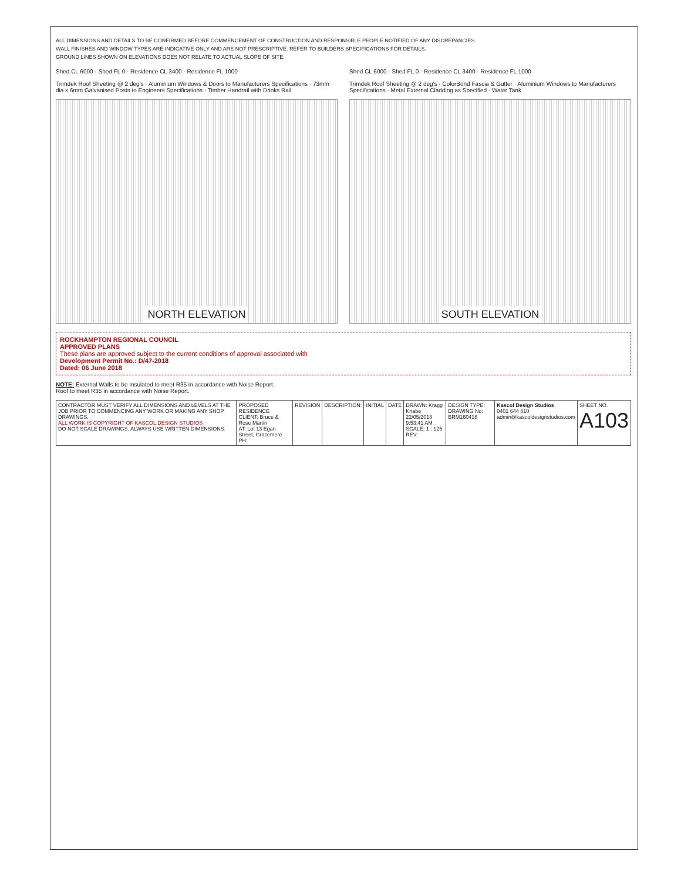ALL DIMENSIONS AND DETAILS TO BE CONFIRMED BEFORE COMMENCEMENT OF CONSTRUCTION AND RESPONSIBLE PEOPLE NOTIFIED OF ANY DISCREPANCIES.
WALL FINISHES AND WINDOW TYPES ARE INDICATIVE ONLY AND ARE NOT PRESCRIPTIVE. REFER TO BUILDERS SPECIFICATIONS FOR DETAILS.
GROUND LINES SHOWN ON ELEVATIONS DOES NOT RELATE TO ACTUAL SLOPE OF SITE.
Shed CL 6000 · Shed FL 0 · Residence CL 3400 · Residence FL 1000
Trimdek Roof Sheeting @ 2 deg's · Aluminium Windows & Doors to Manufacturers Specifications · 73mm dia x 6mm Galvanised Posts to Engineers Specifications · Timber Handrail with Drinks Rail
NORTH ELEVATION
Shed CL 6000 · Shed FL 0 · Residence CL 3400 · Residence FL 1000
Trimdek Roof Sheeting @ 2 deg's · ColorBond Fascia & Gutter · Aluminium Windows to Manufacturers Specifications · Metal External Cladding as Specified · Water Tank
SOUTH ELEVATION
ROCKHAMPTON REGIONAL COUNCIL
APPROVED PLANS
These plans are approved subject to the current conditions of approval associated with
Development Permit No.: D/47-2018
Dated: 06 June 2018
NOTE: External Walls to be Insulated to meet R35 in accordance with Noise Report.
Roof to meet R35 in accordance with Noise Report.
| CONTRACTOR MUST VERIFY ALL DIMENSIONS AND LEVELS AT THE JOB PRIOR TO COMMENCING ANY WORK OR MAKING ANY SHOP DRAWINGS. ALL WORK IS COPYRIGHT OF KASCOL DESIGN STUDIOS DO NOT SCALE DRAWINGS. ALWAYS USE WRITTEN DIMENSIONS. | PROPOSED RESIDENCE CLIENT: Bruce & Rose Martin AT: Lot 13 Egan Street, Gracemere PH: | REVISION | DESCRIPTION: | INITIAL | DATE | DRAWN: Kragg Knabe 22/05/2018 9:53:41 AM SCALE: 1 : 125 REV: | DESIGN TYPE: DRAWING No: BRM160418 | Kascol Design Studios 0401 644 810 admin@kascoldesignstudios.com | SHEET NO. A103 |